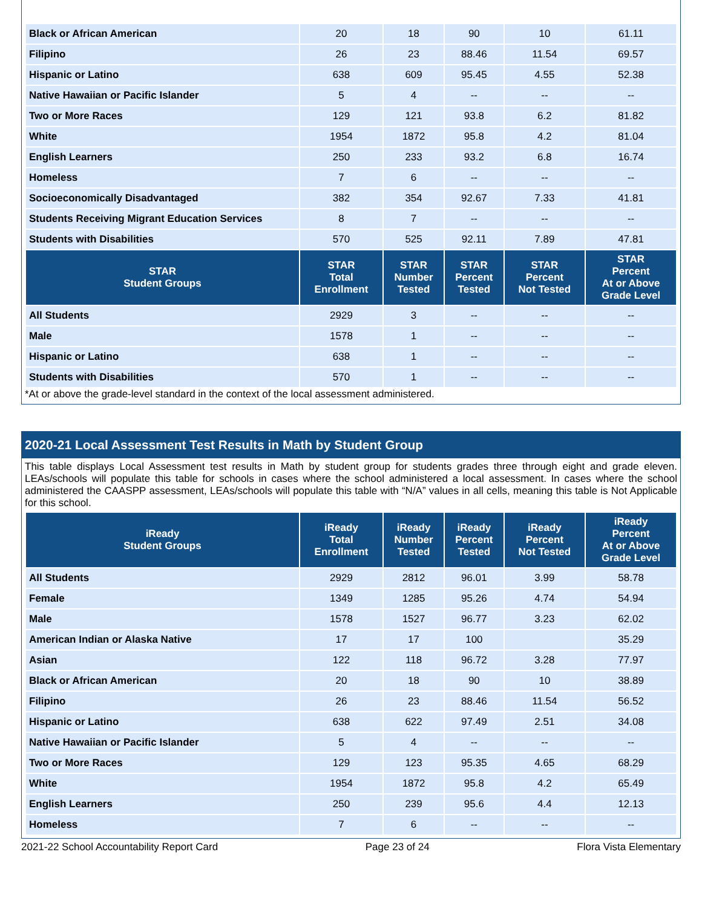| Black or African American | 20 | 18 | 90 | 10 | 61.11 |
| Filipino | 26 | 23 | 88.46 | 11.54 | 69.57 |
| Hispanic or Latino | 638 | 609 | 95.45 | 4.55 | 52.38 |
| Native Hawaiian or Pacific Islander | 5 | 4 | -- | -- | -- |
| Two or More Races | 129 | 121 | 93.8 | 6.2 | 81.82 |
| White | 1954 | 1872 | 95.8 | 4.2 | 81.04 |
| English Learners | 250 | 233 | 93.2 | 6.8 | 16.74 |
| Homeless | 7 | 6 | -- | -- | -- |
| Socioeconomically Disadvantaged | 382 | 354 | 92.67 | 7.33 | 41.81 |
| Students Receiving Migrant Education Services | 8 | 7 | -- | -- | -- |
| Students with Disabilities | 570 | 525 | 92.11 | 7.89 | 47.81 |
| STAR Student Groups | STAR Total Enrollment | STAR Number Tested | STAR Percent Tested | STAR Percent Not Tested | STAR Percent At or Above Grade Level |
| All Students | 2929 | 3 | -- | -- | -- |
| Male | 1578 | 1 | -- | -- | -- |
| Hispanic or Latino | 638 | 1 | -- | -- | -- |
| Students with Disabilities | 570 | 1 | -- | -- | -- |
*At or above the grade-level standard in the context of the local assessment administered.
2020-21 Local Assessment Test Results in Math by Student Group
This table displays Local Assessment test results in Math by student group for students grades three through eight and grade eleven. LEAs/schools will populate this table for schools in cases where the school administered a local assessment. In cases where the school administered the CAASPP assessment, LEAs/schools will populate this table with “N/A” values in all cells, meaning this table is Not Applicable for this school.
| iReady Student Groups | iReady Total Enrollment | iReady Number Tested | iReady Percent Tested | iReady Percent Not Tested | iReady Percent At or Above Grade Level |
| --- | --- | --- | --- | --- | --- |
| All Students | 2929 | 2812 | 96.01 | 3.99 | 58.78 |
| Female | 1349 | 1285 | 95.26 | 4.74 | 54.94 |
| Male | 1578 | 1527 | 96.77 | 3.23 | 62.02 |
| American Indian or Alaska Native | 17 | 17 | 100 | | 35.29 |
| Asian | 122 | 118 | 96.72 | 3.28 | 77.97 |
| Black or African American | 20 | 18 | 90 | 10 | 38.89 |
| Filipino | 26 | 23 | 88.46 | 11.54 | 56.52 |
| Hispanic or Latino | 638 | 622 | 97.49 | 2.51 | 34.08 |
| Native Hawaiian or Pacific Islander | 5 | 4 | -- | -- | -- |
| Two or More Races | 129 | 123 | 95.35 | 4.65 | 68.29 |
| White | 1954 | 1872 | 95.8 | 4.2 | 65.49 |
| English Learners | 250 | 239 | 95.6 | 4.4 | 12.13 |
| Homeless | 7 | 6 | -- | -- | -- |
2021-22 School Accountability Report Card Page 23 of 24 Flora Vista Elementary